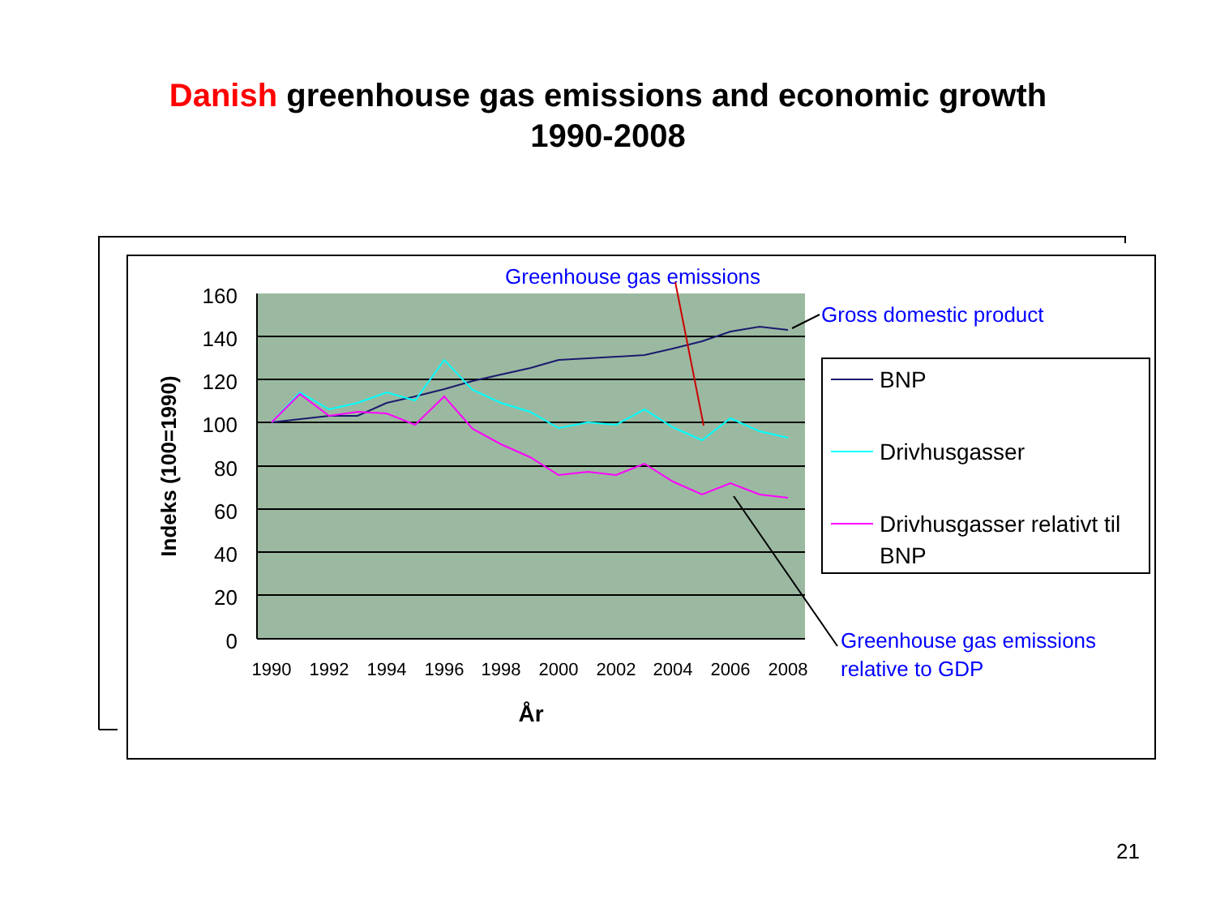Danish greenhouse gas emissions and economic growth
1990-2008
160
140
120
100
80
60
40
20
0
1990
1992
1994
1996
1998
2000
2002
2004
2006
2008
År
Indeks (100=1990)
BNP
Drivhusgasser
Drivhusgasser relativt til
BNP
Greenhouse gas emissions
Gross domestic product
Greenhouse gas emissions
relative to GDP
21